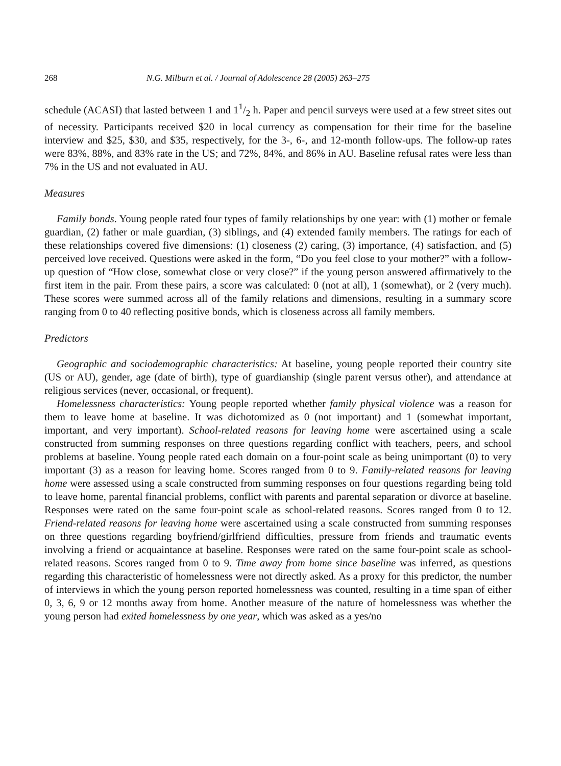268 N.G. Milburn et al. / Journal of Adolescence 28 (2005) 263–275
schedule (ACASI) that lasted between 1 and 11/2 h. Paper and pencil surveys were used at a few street sites out of necessity. Participants received $20 in local currency as compensation for their time for the baseline interview and $25, $30, and $35, respectively, for the 3-, 6-, and 12-month follow-ups. The follow-up rates were 83%, 88%, and 83% rate in the US; and 72%, 84%, and 86% in AU. Baseline refusal rates were less than 7% in the US and not evaluated in AU.
Measures
Family bonds. Young people rated four types of family relationships by one year: with (1) mother or female guardian, (2) father or male guardian, (3) siblings, and (4) extended family members. The ratings for each of these relationships covered five dimensions: (1) closeness (2) caring, (3) importance, (4) satisfaction, and (5) perceived love received. Questions were asked in the form, “Do you feel close to your mother?” with a follow-up question of “How close, somewhat close or very close?” if the young person answered affirmatively to the first item in the pair. From these pairs, a score was calculated: 0 (not at all), 1 (somewhat), or 2 (very much). These scores were summed across all of the family relations and dimensions, resulting in a summary score ranging from 0 to 40 reflecting positive bonds, which is closeness across all family members.
Predictors
Geographic and sociodemographic characteristics: At baseline, young people reported their country site (US or AU), gender, age (date of birth), type of guardianship (single parent versus other), and attendance at religious services (never, occasional, or frequent).
Homelessness characteristics: Young people reported whether family physical violence was a reason for them to leave home at baseline. It was dichotomized as 0 (not important) and 1 (somewhat important, important, and very important). School-related reasons for leaving home were ascertained using a scale constructed from summing responses on three questions regarding conflict with teachers, peers, and school problems at baseline. Young people rated each domain on a four-point scale as being unimportant (0) to very important (3) as a reason for leaving home. Scores ranged from 0 to 9. Family-related reasons for leaving home were assessed using a scale constructed from summing responses on four questions regarding being told to leave home, parental financial problems, conflict with parents and parental separation or divorce at baseline. Responses were rated on the same four-point scale as school-related reasons. Scores ranged from 0 to 12. Friend-related reasons for leaving home were ascertained using a scale constructed from summing responses on three questions regarding boyfriend/girlfriend difficulties, pressure from friends and traumatic events involving a friend or acquaintance at baseline. Responses were rated on the same four-point scale as school-related reasons. Scores ranged from 0 to 9. Time away from home since baseline was inferred, as questions regarding this characteristic of homelessness were not directly asked. As a proxy for this predictor, the number of interviews in which the young person reported homelessness was counted, resulting in a time span of either 0, 3, 6, 9 or 12 months away from home. Another measure of the nature of homelessness was whether the young person had exited homelessness by one year, which was asked as a yes/no